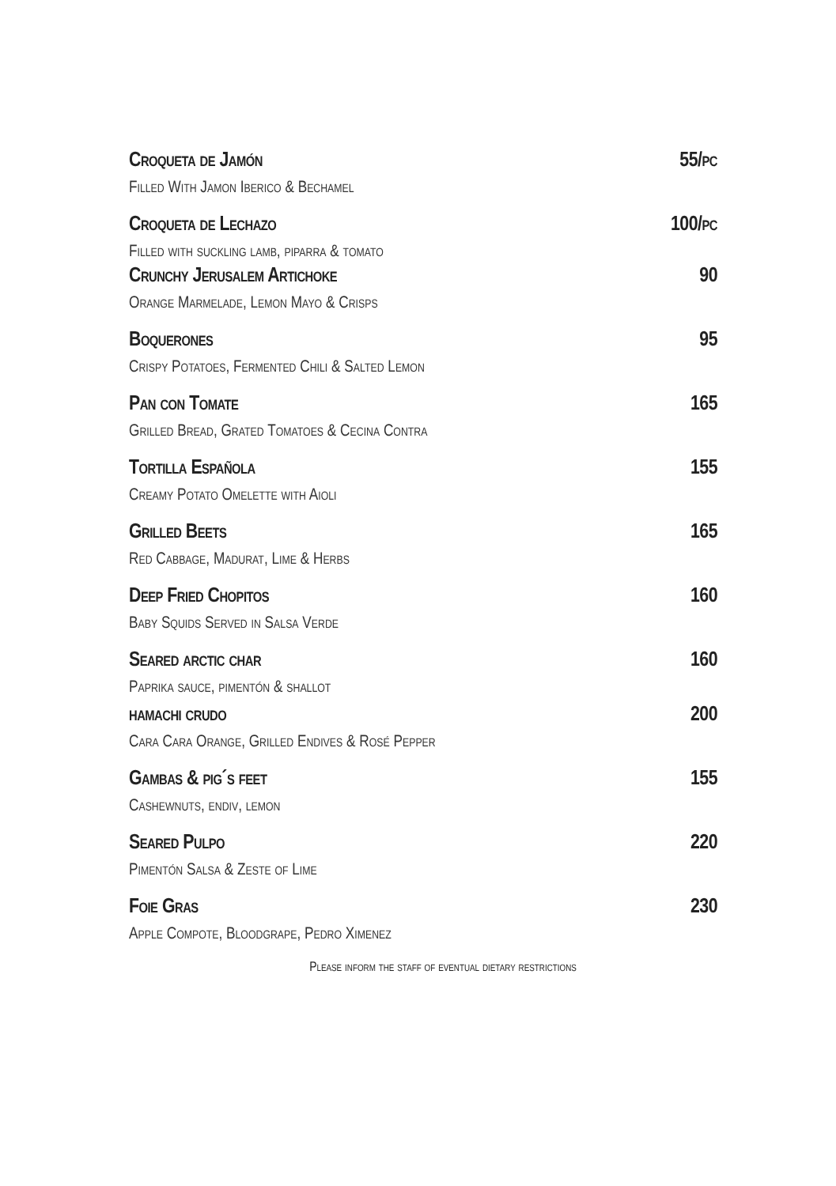Croqueta de Jamón 55/pc
Filled With Jamon Iberico & Bechamel
Croqueta de Lechazo 100/pc
Filled with suckling lamb, piparra & tomato
Crunchy Jerusalem Artichoke 90
Orange Marmelade, Lemon Mayo & Crisps
Boquerones 95
Crispy Potatoes, Fermented Chili & Salted Lemon
Pan con Tomate 165
Grilled Bread, Grated Tomatoes & Cecina Contra
Tortilla Española 155
Creamy Potato Omelette with Aioli
Grilled Beets 165
Red Cabbage, Madurat, Lime & Herbs
Deep Fried Chopitos 160
Baby Squids Served in Salsa Verde
Seared arctic char 160
Paprika sauce, pimentón & shallot
hamachi crudo 200
Cara Cara Orange, Grilled Endives & Rosé Pepper
Gambas & pig´s feet 155
Cashewnuts, endiv, lemon
Seared Pulpo 220
Pimentón Salsa & Zeste of Lime
Foie Gras 230
Apple Compote, Bloodgrape, Pedro Ximenez
Please inform the staff of eventual dietary restrictions